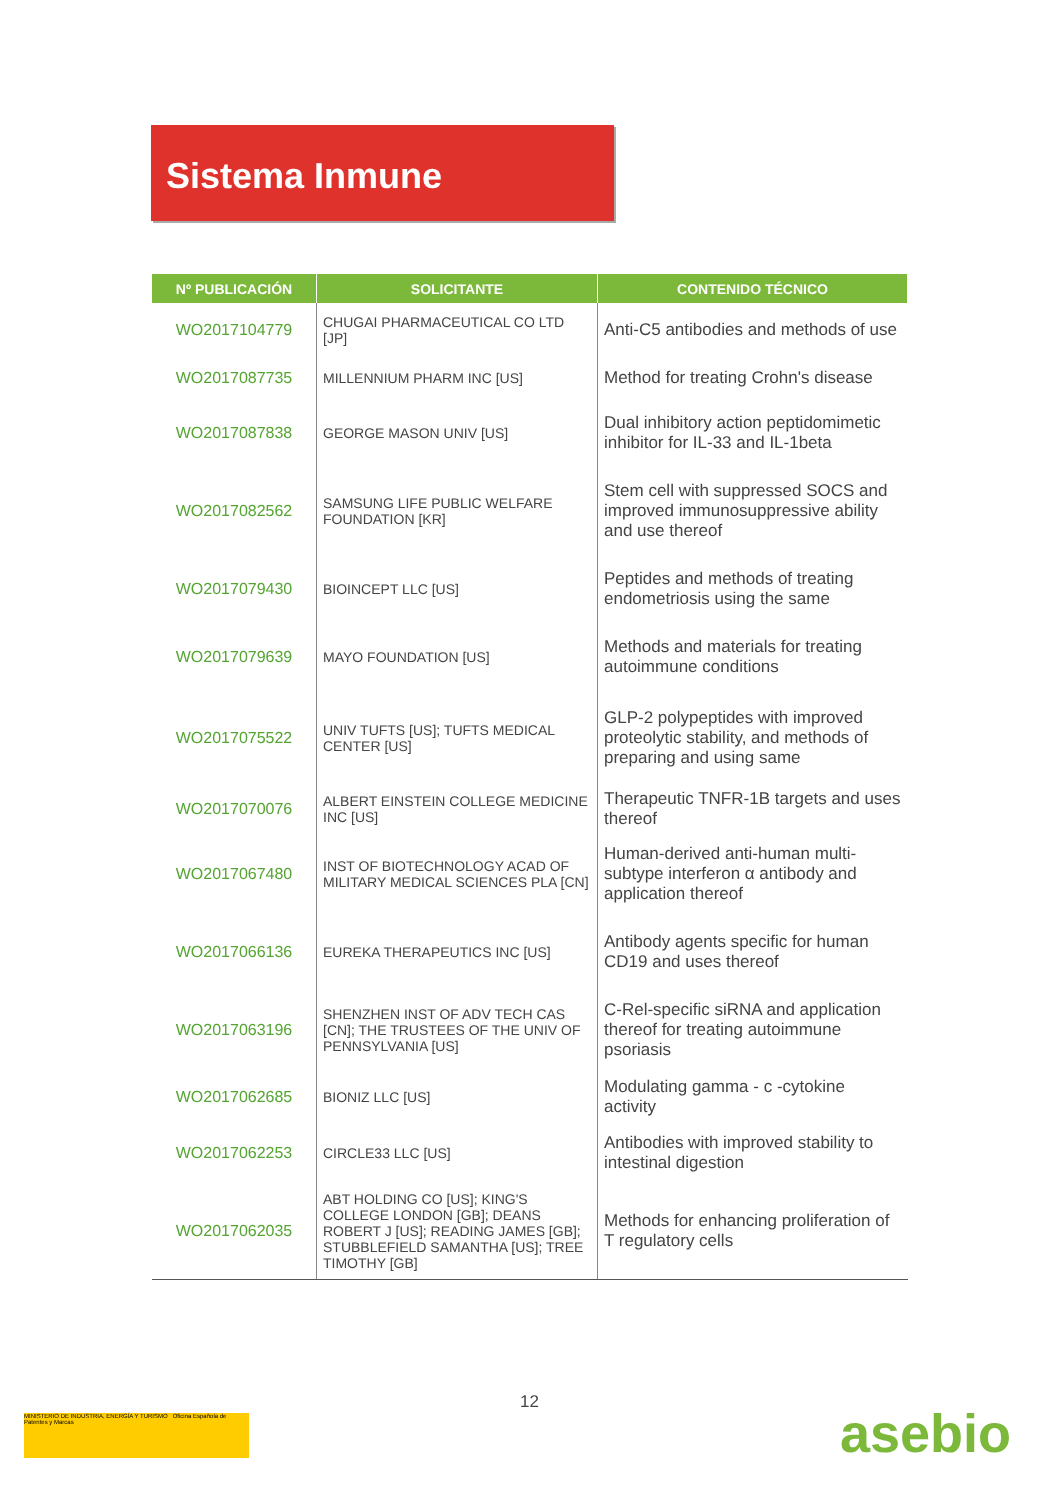Sistema Inmune
| Nº PUBLICACIÓN | SOLICITANTE | CONTENIDO TÉCNICO |
| --- | --- | --- |
| WO2017104779 | CHUGAI PHARMACEUTICAL CO LTD [JP] | Anti-C5 antibodies and methods of use |
| WO2017087735 | MILLENNIUM PHARM INC [US] | Method for treating Crohn's disease |
| WO2017087838 | GEORGE MASON UNIV [US] | Dual inhibitory action peptidomimetic inhibitor for IL-33 and IL-1beta |
| WO2017082562 | SAMSUNG LIFE PUBLIC WELFARE FOUNDATION [KR] | Stem cell with suppressed SOCS and improved immunosuppressive ability and use thereof |
| WO2017079430 | BIOINCEPT LLC [US] | Peptides and methods of treating endometriosis using the same |
| WO2017079639 | MAYO FOUNDATION [US] | Methods and materials for treating autoimmune conditions |
| WO2017075522 | UNIV TUFTS [US]; TUFTS MEDICAL CENTER [US] | GLP-2 polypeptides with improved proteolytic stability, and methods of preparing and using same |
| WO2017070076 | ALBERT EINSTEIN COLLEGE MEDICINE INC [US] | Therapeutic TNFR-1B targets and uses thereof |
| WO2017067480 | INST OF BIOTECHNOLOGY ACAD OF MILITARY MEDICAL SCIENCES PLA [CN] | Human-derived anti-human multi-subtype interferon α antibody and application thereof |
| WO2017066136 | EUREKA THERAPEUTICS INC [US] | Antibody agents specific for human CD19 and uses thereof |
| WO2017063196 | SHENZHEN INST OF ADV TECH CAS [CN]; THE TRUSTEES OF THE UNIV OF PENNSYLVANIA [US] | C-Rel-specific siRNA and application thereof for treating autoimmune psoriasis |
| WO2017062685 | BIONIZ LLC [US] | Modulating gamma - c -cytokine activity |
| WO2017062253 | CIRCLE33 LLC [US] | Antibodies with improved stability to intestinal digestion |
| WO2017062035 | ABT HOLDING CO [US]; KING'S COLLEGE LONDON [GB]; DEANS ROBERT J [US]; READING JAMES [GB]; STUBBLEFIELD SAMANTHA [US]; TREE TIMOTHY [GB] | Methods for enhancing proliferation of T regulatory cells |
12
MINISTERIO DE INDUSTRIA, ENERGÍA Y TURISMO Oficina Española de Patentes y Marcas
asebio